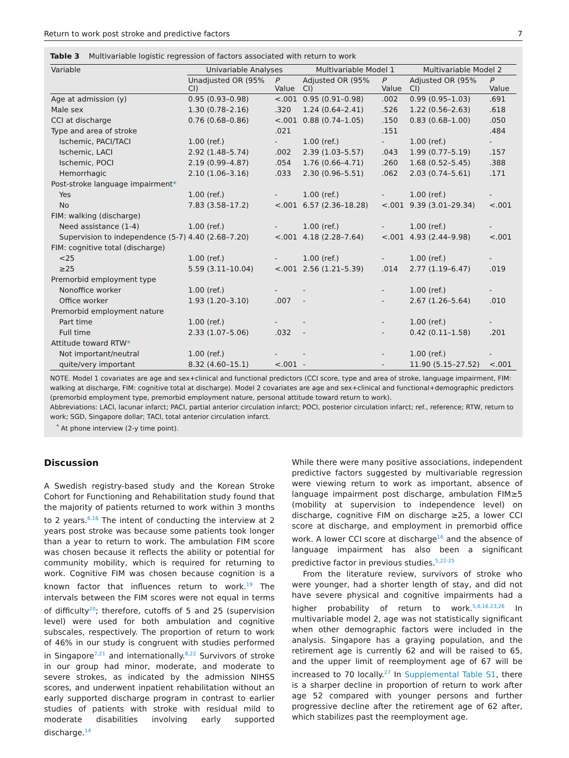Return to work post stroke and predictive factors 7
Table 3 Multivariable logistic regression of factors associated with return to work
| Variable | Univariable Analyses | | Multivariable Model 1 | | Multivariable Model 2 | |
| --- | --- | --- | --- | --- | --- | --- |
| | Unadjusted OR (95% CI) | P Value | Adjusted OR (95% CI) | P Value | Adjusted OR (95% CI) | P Value |
| Age at admission (y) | 0.95 (0.93–0.98) | <.001 | 0.95 (0.91–0.98) | .002 | 0.99 (0.95–1.03) | .691 |
| Male sex | 1.30 (0.78–2.16) | .320 | 1.24 (0.64–2.41) | .526 | 1.22 (0.56–2.63) | .618 |
| CCI at discharge | 0.76 (0.68–0.86) | <.001 | 0.88 (0.74–1.05) | .150 | 0.83 (0.68–1.00) | .050 |
| Type and area of stroke | | .021 | | .151 | | .484 |
| Ischemic, PACI/TACI | 1.00 (ref.) | - | 1.00 (ref.) | - | 1.00 (ref.) | - |
| Ischemic, LACI | 2.92 (1.48–5.74) | .002 | 2.39 (1.03–5.57) | .043 | 1.99 (0.77–5.19) | .157 |
| Ischemic, POCI | 2.19 (0.99–4.87) | .054 | 1.76 (0.66–4.71) | .260 | 1.68 (0.52–5.45) | .388 |
| Hemorrhagic | 2.10 (1.06–3.16) | .033 | 2.30 (0.96–5.51) | .062 | 2.03 (0.74–5.61) | .171 |
| Post-stroke language impairment * | | | | | | |
| Yes | 1.00 (ref.) | - | 1.00 (ref.) | - | 1.00 (ref.) | - |
| No | 7.83 (3.58–17.2) | <.001 | 6.57 (2.36–18.28) | <.001 | 9.39 (3.01–29.34) | <.001 |
| FIM: walking (discharge) | | | | | | |
| Need assistance (1-4) | 1.00 (ref.) | - | 1.00 (ref.) | - | 1.00 (ref.) | - |
| Supervision to independence (5-7) | 4.40 (2.68–7.20) | <.001 | 4.18 (2.28–7.64) | <.001 | 4.93 (2.44–9.98) | <.001 |
| FIM: cognitive total (discharge) | | | | | | |
| <25 | 1.00 (ref.) | - | 1.00 (ref.) | - | 1.00 (ref.) | - |
| ≥25 | 5.59 (3.11–10.04) | <.001 | 2.56 (1.21–5.39) | .014 | 2.77 (1.19–6.47) | .019 |
| Premorbid employment type | | | | | | |
| Nonoffice worker | 1.00 (ref.) | - | - | - | 1.00 (ref.) | - |
| Office worker | 1.93 (1.20–3.10) | .007 | - | - | 2.67 (1.26–5.64) | .010 |
| Premorbid employment nature | | | | | | |
| Part time | 1.00 (ref.) | - | - | - | 1.00 (ref.) | - |
| Full time | 2.33 (1.07–5.06) | .032 | - | - | 0.42 (0.11–1.58) | .201 |
| Attitude toward RTW * | | | | | | |
| Not important/neutral | 1.00 (ref.) | - | - | - | 1.00 (ref.) | - |
| quite/very important | 8.32 (4.60–15.1) | <.001 | - | - | 11.90 (5.15–27.52) | <.001 |
NOTE. Model 1 covariates are age and sex+clinical and functional predictors (CCI score, type and area of stroke, language impairment, FIM: walking at discharge, FIM: cognitive total at discharge). Model 2 covariates are age and sex+clinical and functional+demographic predictors (premorbid employment type, premorbid employment nature, personal attitude toward return to work).
Abbreviations: LACI, lacunar infarct; PACI, partial anterior circulation infarct; POCI, posterior circulation infarct; ref., reference; RTW, return to work; SGD, Singapore dollar; TACI, total anterior circulation infarct.
<sup>*</sup> At phone interview (2-y time point).
Discussion
A Swedish registry-based study and the Korean Stroke Cohort for Functioning and Rehabilitation study found that the majority of patients returned to work within 3 months to 2 years.<sup>6,16</sup> The intent of conducting the interview at 2 years post stroke was because some patients took longer than a year to return to work. The ambulation FIM score was chosen because it reflects the ability or potential for community mobility, which is required for returning to work. Cognitive FIM was chosen because cognition is a known factor that influences return to work.<sup>19</sup> The intervals between the FIM scores were not equal in terms of difficulty<sup>20</sup>; therefore, cutoffs of 5 and 25 (supervision level) were used for both ambulation and cognitive subscales, respectively. The proportion of return to work of 46% in our study is congruent with studies performed in Singapore<sup>7,21</sup> and internationally.<sup>8,22</sup> Survivors of stroke in our group had minor, moderate, and moderate to severe strokes, as indicated by the admission NIHSS scores, and underwent inpatient rehabilitation without an early supported discharge program in contrast to earlier studies of patients with stroke with residual mild to moderate disabilities involving early supported discharge.<sup>14</sup>
While there were many positive associations, independent predictive factors suggested by multivariable regression were viewing return to work as important, absence of language impairment post discharge, ambulation FIM≥5 (mobility at supervision to independence level) on discharge, cognitive FIM on discharge ≥25, a lower CCI score at discharge, and employment in premorbid office work. A lower CCI score at discharge<sup>16</sup> and the absence of language impairment has also been a significant predictive factor in previous studies.<sup>5,22-25</sup>
From the literature review, survivors of stroke who were younger, had a shorter length of stay, and did not have severe physical and cognitive impairments had a higher probability of return to work.<sup>5,6,16,23,26</sup> In multivariable model 2, age was not statistically significant when other demographic factors were included in the analysis. Singapore has a graying population, and the retirement age is currently 62 and will be raised to 65, and the upper limit of reemployment age of 67 will be increased to 70 locally.<sup>27</sup> In Supplemental Table S1, there is a sharper decline in proportion of return to work after age 52 compared with younger persons and further progressive decline after the retirement age of 62 after, which stabilizes past the reemployment age.